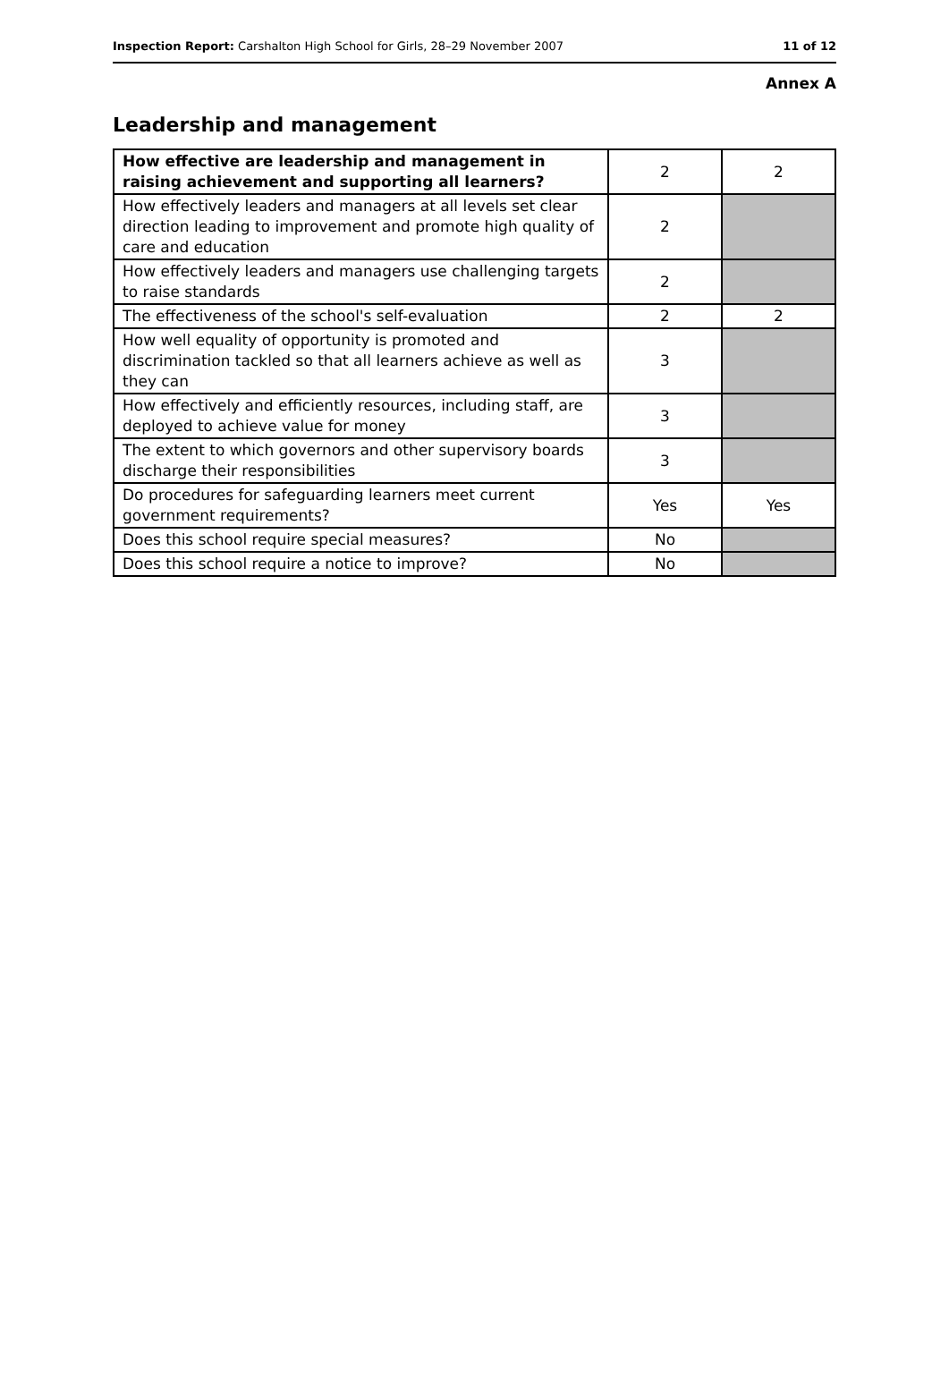Inspection Report: Carshalton High School for Girls, 28–29 November 2007 11 of 12
Annex A
Leadership and management
| How effective are leadership and management in raising achievement and supporting all learners? | 2 | 2 |
| How effectively leaders and managers at all levels set clear direction leading to improvement and promote high quality of care and education | 2 | |
| How effectively leaders and managers use challenging targets to raise standards | 2 | |
| The effectiveness of the school's self-evaluation | 2 | 2 |
| How well equality of opportunity is promoted and discrimination tackled so that all learners achieve as well as they can | 3 | |
| How effectively and efficiently resources, including staff, are deployed to achieve value for money | 3 | |
| The extent to which governors and other supervisory boards discharge their responsibilities | 3 | |
| Do procedures for safeguarding learners meet current government requirements? | Yes | Yes |
| Does this school require special measures? | No | |
| Does this school require a notice to improve? | No | |